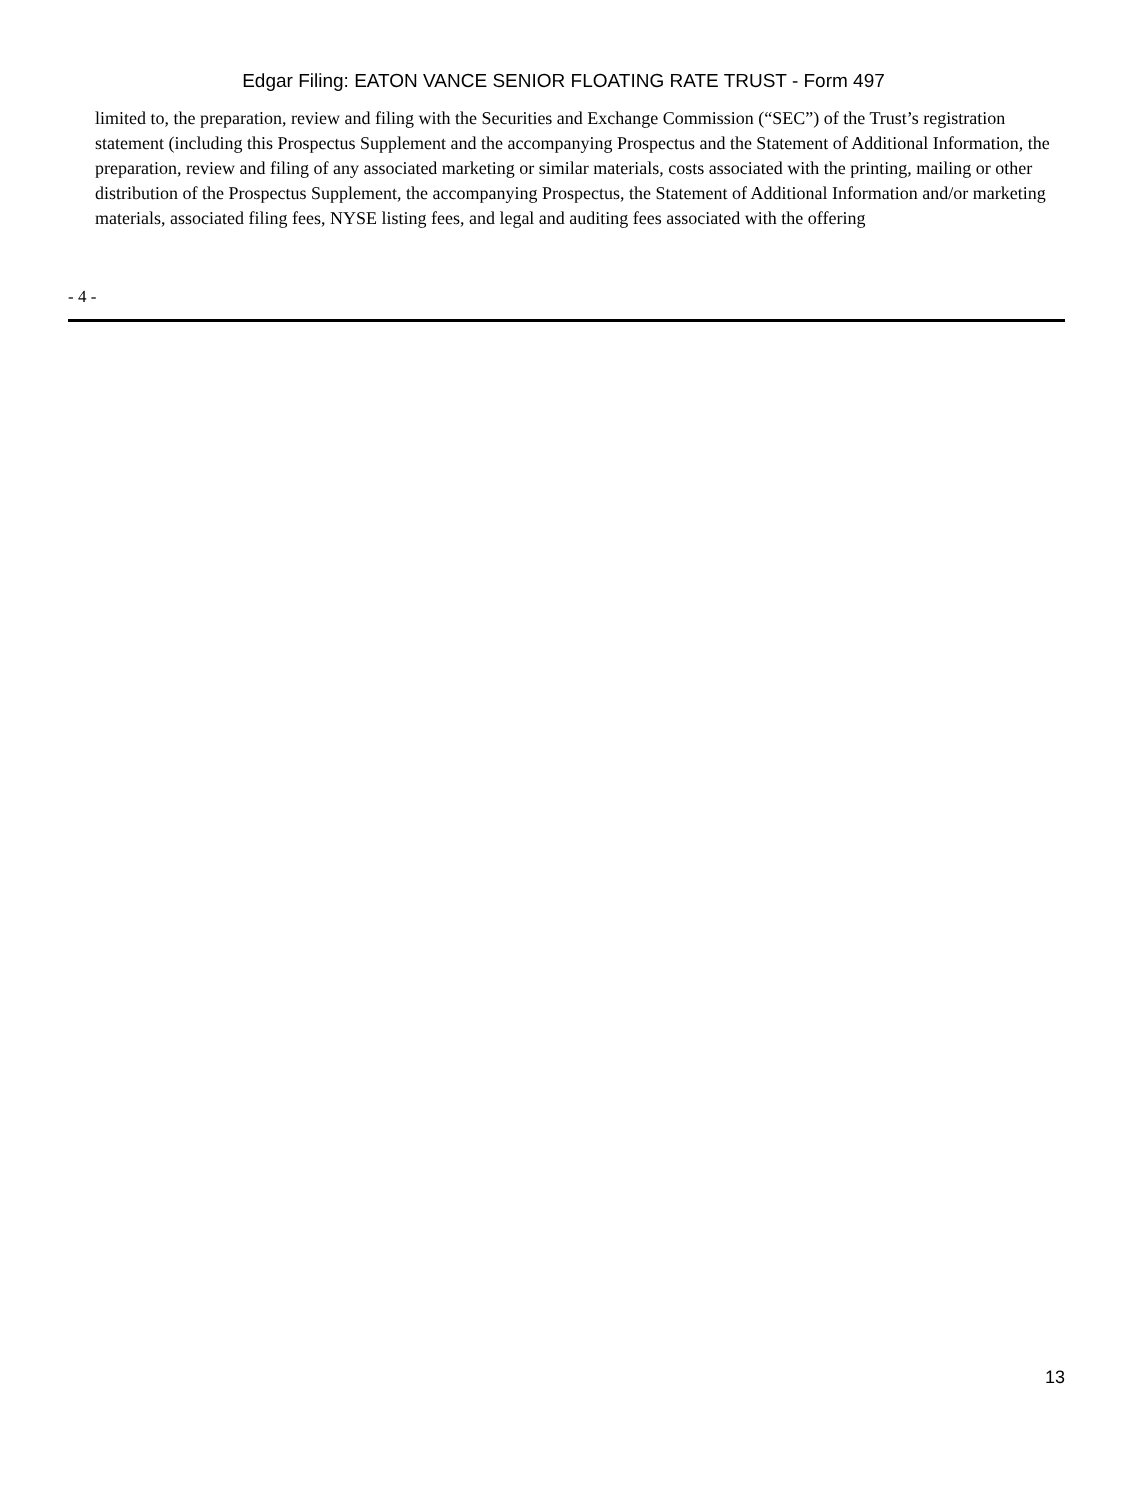Edgar Filing: EATON VANCE SENIOR FLOATING RATE TRUST - Form 497
limited to, the preparation, review and filing with the Securities and Exchange Commission (“SEC”) of the Trust’s registration statement (including this Prospectus Supplement and the accompanying Prospectus and the Statement of Additional Information, the preparation, review and filing of any associated marketing or similar materials, costs associated with the printing, mailing or other distribution of the Prospectus Supplement, the accompanying Prospectus, the Statement of Additional Information and/or marketing materials, associated filing fees, NYSE listing fees, and legal and auditing fees associated with the offering
- 4 -
13